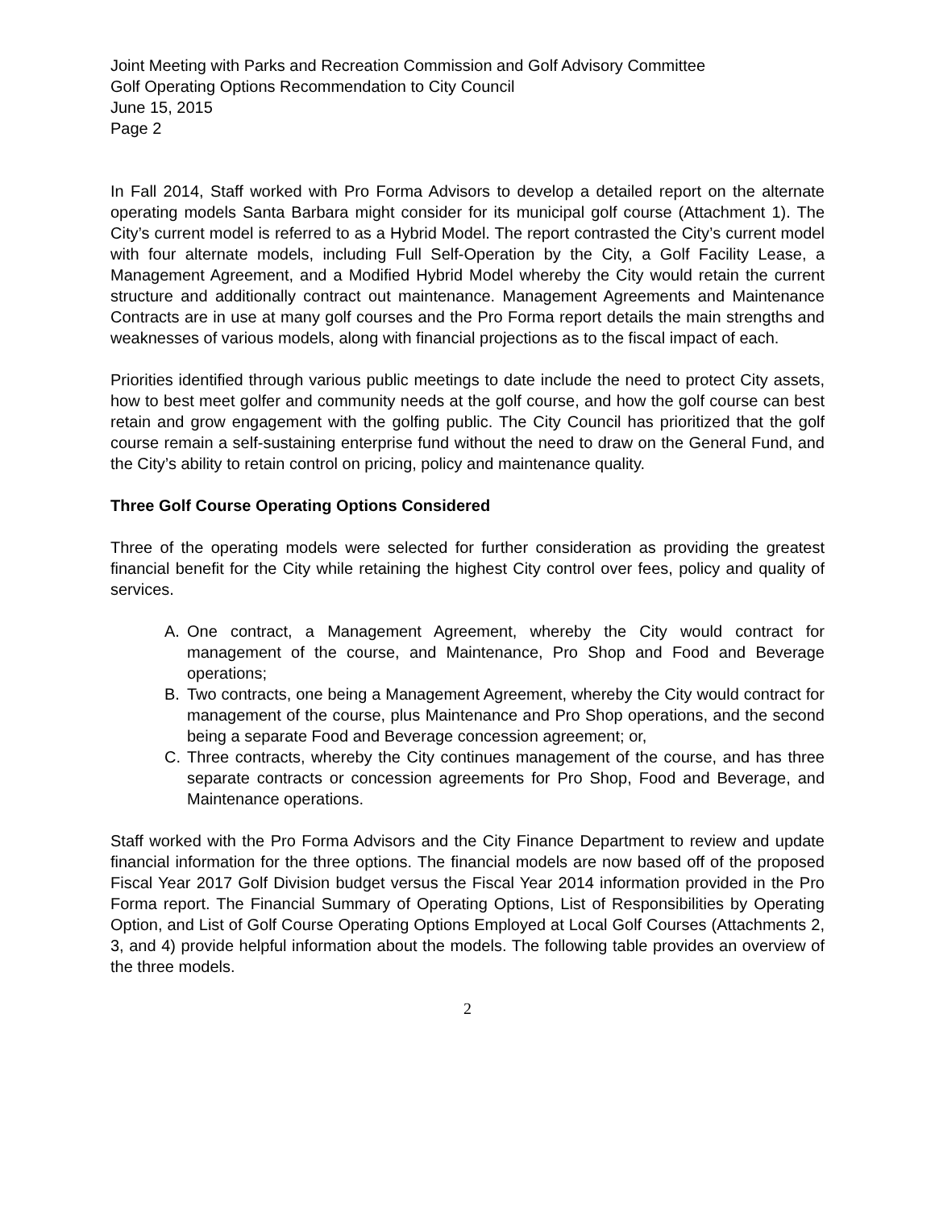Joint Meeting with Parks and Recreation Commission and Golf Advisory Committee
Golf Operating Options Recommendation to City Council
June 15, 2015
Page 2
In Fall 2014, Staff worked with Pro Forma Advisors to develop a detailed report on the alternate operating models Santa Barbara might consider for its municipal golf course (Attachment 1). The City’s current model is referred to as a Hybrid Model. The report contrasted the City’s current model with four alternate models, including Full Self-Operation by the City, a Golf Facility Lease, a Management Agreement, and a Modified Hybrid Model whereby the City would retain the current structure and additionally contract out maintenance. Management Agreements and Maintenance Contracts are in use at many golf courses and the Pro Forma report details the main strengths and weaknesses of various models, along with financial projections as to the fiscal impact of each.
Priorities identified through various public meetings to date include the need to protect City assets, how to best meet golfer and community needs at the golf course, and how the golf course can best retain and grow engagement with the golfing public. The City Council has prioritized that the golf course remain a self-sustaining enterprise fund without the need to draw on the General Fund, and the City’s ability to retain control on pricing, policy and maintenance quality.
Three Golf Course Operating Options Considered
Three of the operating models were selected for further consideration as providing the greatest financial benefit for the City while retaining the highest City control over fees, policy and quality of services.
A. One contract, a Management Agreement, whereby the City would contract for management of the course, and Maintenance, Pro Shop and Food and Beverage operations;
B. Two contracts, one being a Management Agreement, whereby the City would contract for management of the course, plus Maintenance and Pro Shop operations, and the second being a separate Food and Beverage concession agreement; or,
C. Three contracts, whereby the City continues management of the course, and has three separate contracts or concession agreements for Pro Shop, Food and Beverage, and Maintenance operations.
Staff worked with the Pro Forma Advisors and the City Finance Department to review and update financial information for the three options. The financial models are now based off of the proposed Fiscal Year 2017 Golf Division budget versus the Fiscal Year 2014 information provided in the Pro Forma report. The Financial Summary of Operating Options, List of Responsibilities by Operating Option, and List of Golf Course Operating Options Employed at Local Golf Courses (Attachments 2, 3, and 4) provide helpful information about the models. The following table provides an overview of the three models.
2